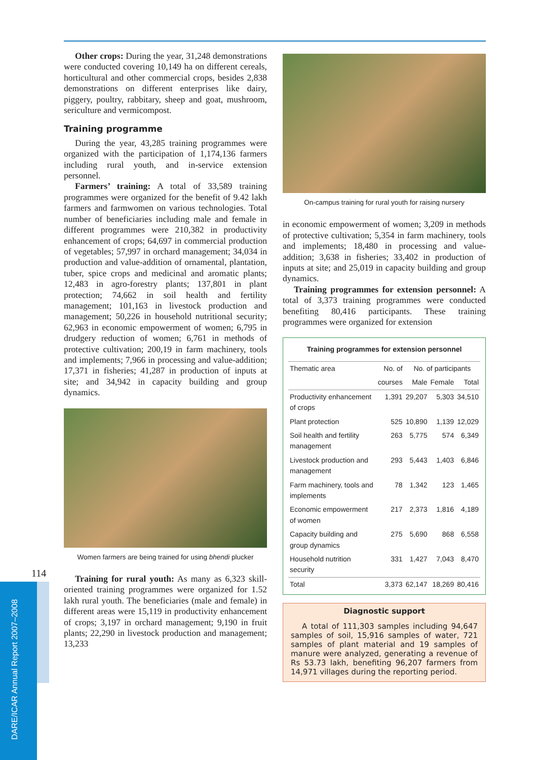Other crops: During the year, 31,248 demonstrations were conducted covering 10,149 ha on different cereals, horticultural and other commercial crops, besides 2,838 demonstrations on different enterprises like dairy, piggery, poultry, rabbitary, sheep and goat, mushroom, sericulture and vermicompost.
Training programme
During the year, 43,285 training programmes were organized with the participation of 1,174,136 farmers including rural youth, and in-service extension personnel.
Farmers’ training: A total of 33,589 training programmes were organized for the benefit of 9.42 lakh farmers and farmwomen on various technologies. Total number of beneficiaries including male and female in different programmes were 210,382 in productivity enhancement of crops; 64,697 in commercial production of vegetables; 57,997 in orchard management; 34,034 in production and value-addition of ornamental, plantation, tuber, spice crops and medicinal and aromatic plants; 12,483 in agro-forestry plants; 137,801 in plant protection; 74,662 in soil health and fertility management; 101,163 in livestock production and management; 50,226 in household nutritional security; 62,963 in economic empowerment of women; 6,795 in drudgery reduction of women; 6,761 in methods of protective cultivation; 200,19 in farm machinery, tools and implements; 7,966 in processing and value-addition; 17,371 in fisheries; 41,287 in production of inputs at site; and 34,942 in capacity building and group dynamics.
Women farmers are being trained for using bhendi plucker
Training for rural youth: As many as 6,323 skill-oriented training programmes were organized for 1.52 lakh rural youth. The beneficiaries (male and female) in different areas were 15,119 in productivity enhancement of crops; 3,197 in orchard management; 9,190 in fruit plants; 22,290 in livestock production and management; 13,233
On-campus training for rural youth for raising nursery
in economic empowerment of women; 3,209 in methods of protective cultivation; 5,354 in farm machinery, tools and implements; 18,480 in processing and value-addition; 3,638 in fisheries; 33,402 in production of inputs at site; and 25,019 in capacity building and group dynamics.
Training programmes for extension personnel: A total of 3,373 training programmes were conducted benefiting 80,416 participants. These training programmes were organized for extension
Training programmes for extension personnel
| Thematic area | No. of | No. of participants | | |
| --- | --- | --- | --- | --- |
| | courses | Male | Female | Total |
| Productivity enhancement of crops | 1,391 | 29,207 | 5,303 | 34,510 |
| Plant protection | 525 | 10,890 | 1,139 | 12,029 |
| Soil health and fertility management | 263 | 5,775 | 574 | 6,349 |
| Livestock production and management | 293 | 5,443 | 1,403 | 6,846 |
| Farm machinery, tools and implements | 78 | 1,342 | 123 | 1,465 |
| Economic empowerment of women | 217 | 2,373 | 1,816 | 4,189 |
| Capacity building and group dynamics | 275 | 5,690 | 868 | 6,558 |
| Household nutrition security | 331 | 1,427 | 7,043 | 8,470 |
| Total | 3,373 | 62,147 | 18,269 | 80,416 |
Diagnostic support
A total of 111,303 samples including 94,647 samples of soil, 15,916 samples of water, 721 samples of plant material and 19 samples of manure were analyzed, generating a revenue of Rs 53.73 lakh, benefiting 96,207 farmers from 14,971 villages during the reporting period.
114
DARE/ICAR Annual Report 2007–2008